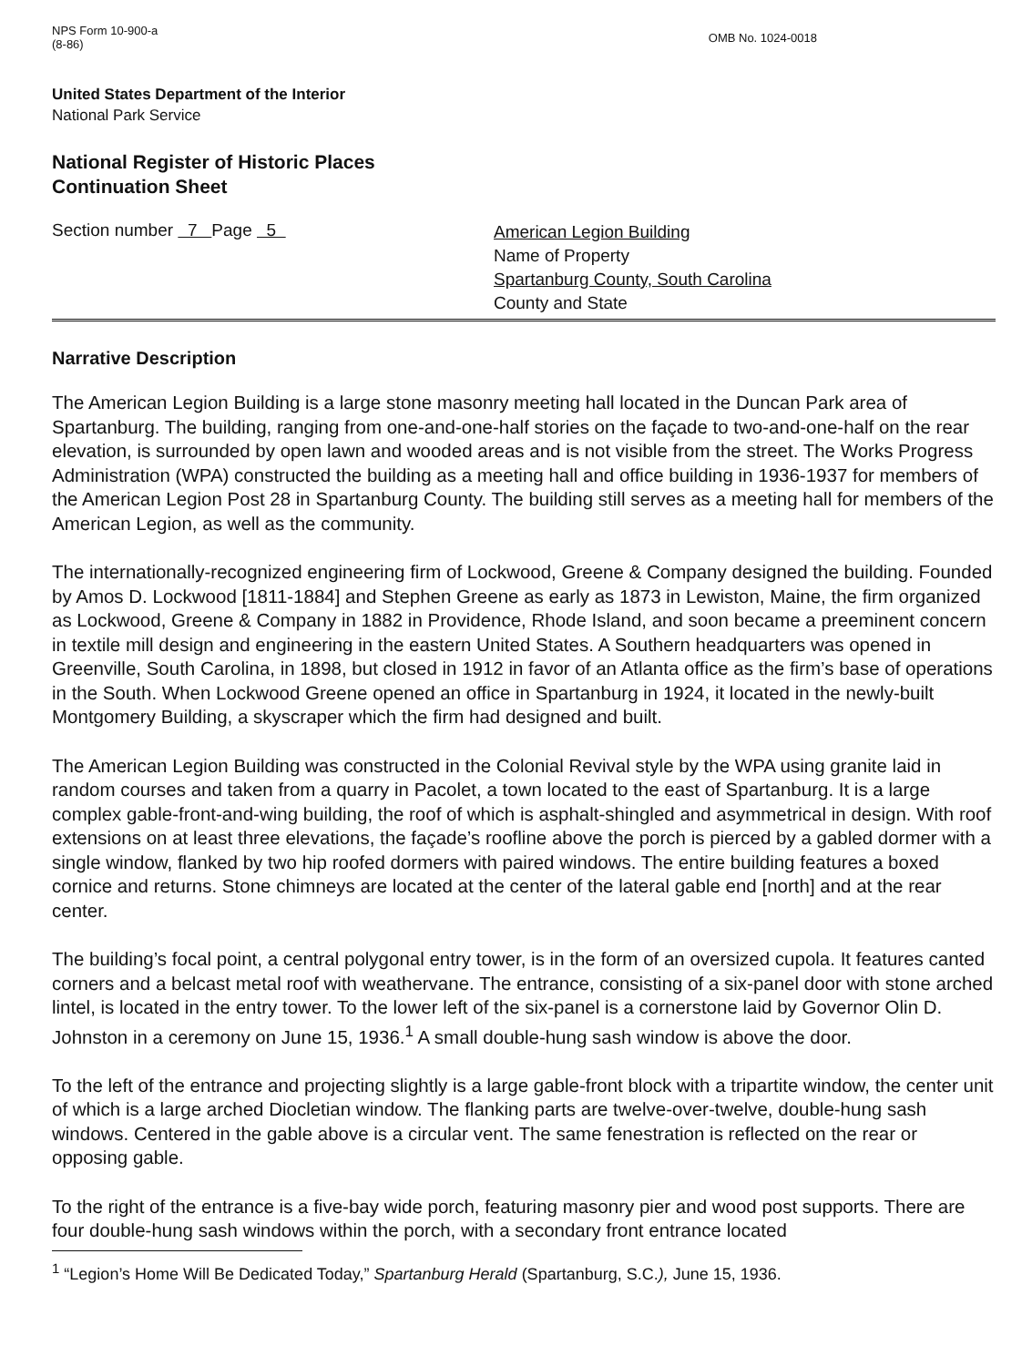NPS Form 10-900-a
(8-86)
OMB No. 1024-0018
United States Department of the Interior
National Park Service
National Register of Historic Places
Continuation Sheet
Section number 7 Page 5
American Legion Building
Name of Property
Spartanburg County, South Carolina
County and State
Narrative Description
The American Legion Building is a large stone masonry meeting hall located in the Duncan Park area of Spartanburg. The building, ranging from one-and-one-half stories on the façade to two-and-one-half on the rear elevation, is surrounded by open lawn and wooded areas and is not visible from the street. The Works Progress Administration (WPA) constructed the building as a meeting hall and office building in 1936-1937 for members of the American Legion Post 28 in Spartanburg County. The building still serves as a meeting hall for members of the American Legion, as well as the community.
The internationally-recognized engineering firm of Lockwood, Greene & Company designed the building. Founded by Amos D. Lockwood [1811-1884] and Stephen Greene as early as 1873 in Lewiston, Maine, the firm organized as Lockwood, Greene & Company in 1882 in Providence, Rhode Island, and soon became a preeminent concern in textile mill design and engineering in the eastern United States. A Southern headquarters was opened in Greenville, South Carolina, in 1898, but closed in 1912 in favor of an Atlanta office as the firm’s base of operations in the South. When Lockwood Greene opened an office in Spartanburg in 1924, it located in the newly-built Montgomery Building, a skyscraper which the firm had designed and built.
The American Legion Building was constructed in the Colonial Revival style by the WPA using granite laid in random courses and taken from a quarry in Pacolet, a town located to the east of Spartanburg. It is a large complex gable-front-and-wing building, the roof of which is asphalt-shingled and asymmetrical in design. With roof extensions on at least three elevations, the façade’s roofline above the porch is pierced by a gabled dormer with a single window, flanked by two hip roofed dormers with paired windows. The entire building features a boxed cornice and returns. Stone chimneys are located at the center of the lateral gable end [north] and at the rear center.
The building’s focal point, a central polygonal entry tower, is in the form of an oversized cupola. It features canted corners and a belcast metal roof with weathervane. The entrance, consisting of a six-panel door with stone arched lintel, is located in the entry tower. To the lower left of the six-panel is a cornerstone laid by Governor Olin D. Johnston in a ceremony on June 15, 1936.<sup>1</sup> A small double-hung sash window is above the door.
To the left of the entrance and projecting slightly is a large gable-front block with a tripartite window, the center unit of which is a large arched Diocletian window. The flanking parts are twelve-over-twelve, double-hung sash windows. Centered in the gable above is a circular vent. The same fenestration is reflected on the rear or opposing gable.
To the right of the entrance is a five-bay wide porch, featuring masonry pier and wood post supports. There are four double-hung sash windows within the porch, with a secondary front entrance located
<sup>1</sup> “Legion’s Home Will Be Dedicated Today,” Spartanburg Herald (Spartanburg, S.C.), June 15, 1936.